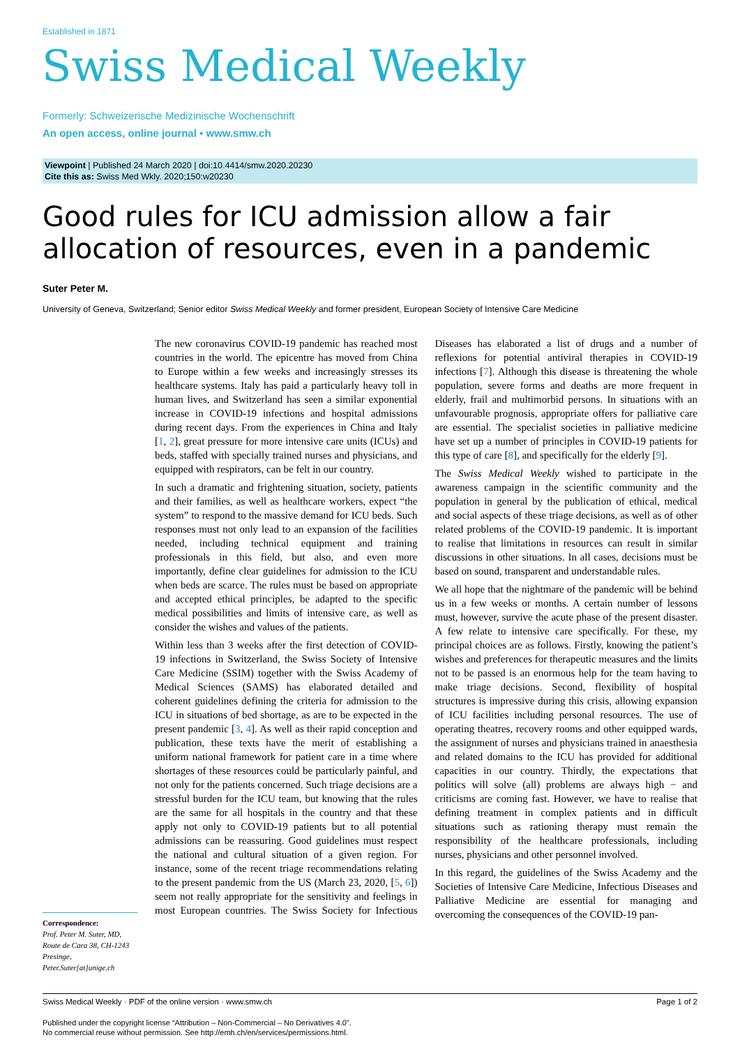Established in 1871
Swiss Medical Weekly
Formerly: Schweizerische Medizinische Wochenschrift
An open access, online journal • www.smw.ch
Viewpoint | Published 24 March 2020 | doi:10.4414/smw.2020.20230
Cite this as: Swiss Med Wkly. 2020;150:w20230
Good rules for ICU admission allow a fair allocation of resources, even in a pandemic
Suter Peter M.
University of Geneva, Switzerland; Senior editor Swiss Medical Weekly and former president, European Society of Intensive Care Medicine
The new coronavirus COVID-19 pandemic has reached most countries in the world. The epicentre has moved from China to Europe within a few weeks and increasingly stresses its healthcare systems. Italy has paid a particularly heavy toll in human lives, and Switzerland has seen a similar exponential increase in COVID-19 infections and hospital admissions during recent days. From the experiences in China and Italy [1, 2], great pressure for more intensive care units (ICUs) and beds, staffed with specially trained nurses and physicians, and equipped with respirators, can be felt in our country.
In such a dramatic and frightening situation, society, patients and their families, as well as healthcare workers, expect “the system” to respond to the massive demand for ICU beds. Such responses must not only lead to an expansion of the facilities needed, including technical equipment and training professionals in this field, but also, and even more importantly, define clear guidelines for admission to the ICU when beds are scarce. The rules must be based on appropriate and accepted ethical principles, be adapted to the specific medical possibilities and limits of intensive care, as well as consider the wishes and values of the patients.
Within less than 3 weeks after the first detection of COVID-19 infections in Switzerland, the Swiss Society of Intensive Care Medicine (SSIM) together with the Swiss Academy of Medical Sciences (SAMS) has elaborated detailed and coherent guidelines defining the criteria for admission to the ICU in situations of bed shortage, as are to be expected in the present pandemic [3, 4]. As well as their rapid conception and publication, these texts have the merit of establishing a uniform national framework for patient care in a time where shortages of these resources could be particularly painful, and not only for the patients concerned. Such triage decisions are a stressful burden for the ICU team, but knowing that the rules are the same for all hospitals in the country and that these apply not only to COVID-19 patients but to all potential admissions can be reassuring. Good guidelines must respect the national and cultural situation of a given region. For instance, some of the recent triage recommendations relating to the present pandemic from the US (March 23, 2020, [5, 6]) seem not really appropriate for the sensitivity and feelings in most European countries. The Swiss Society for Infectious Diseases has elaborated a list of drugs and a number of reflexions for potential antiviral therapies in COVID-19 infections [7]. Although this disease is threatening the whole population, severe forms and deaths are more frequent in elderly, frail and multimorbid persons. In situations with an unfavourable prognosis, appropriate offers for palliative care are essential. The specialist societies in palliative medicine have set up a number of principles in COVID-19 patients for this type of care [8], and specifically for the elderly [9].
The Swiss Medical Weekly wished to participate in the awareness campaign in the scientific community and the population in general by the publication of ethical, medical and social aspects of these triage decisions, as well as of other related problems of the COVID-19 pandemic. It is important to realise that limitations in resources can result in similar discussions in other situations. In all cases, decisions must be based on sound, transparent and understandable rules.
We all hope that the nightmare of the pandemic will be behind us in a few weeks or months. A certain number of lessons must, however, survive the acute phase of the present disaster. A few relate to intensive care specifically. For these, my principal choices are as follows. Firstly, knowing the patient’s wishes and preferences for therapeutic measures and the limits not to be passed is an enormous help for the team having to make triage decisions. Second, flexibility of hospital structures is impressive during this crisis, allowing expansion of ICU facilities including personal resources. The use of operating theatres, recovery rooms and other equipped wards, the assignment of nurses and physicians trained in anaesthesia and related domains to the ICU has provided for additional capacities in our country. Thirdly, the expectations that politics will solve (all) problems are always high − and criticisms are coming fast. However, we have to realise that defining treatment in complex patients and in difficult situations such as rationing therapy must remain the responsibility of the healthcare professionals, including nurses, physicians and other personnel involved.
In this regard, the guidelines of the Swiss Academy and the Societies of Intensive Care Medicine, Infectious Diseases and Palliative Medicine are essential for managing and overcoming the consequences of the COVID-19 pan-
Correspondence:
Prof. Peter M. Suter, MD, Route de Cara 38, CH-1243 Presinge, Peter.Suter[at]unige.ch
Swiss Medical Weekly · PDF of the online version · www.smw.ch Page 1 of 2
Published under the copyright license “Attribution – Non-Commercial – No Derivatives 4.0”.
No commercial reuse without permission. See http://emh.ch/en/services/permissions.html.